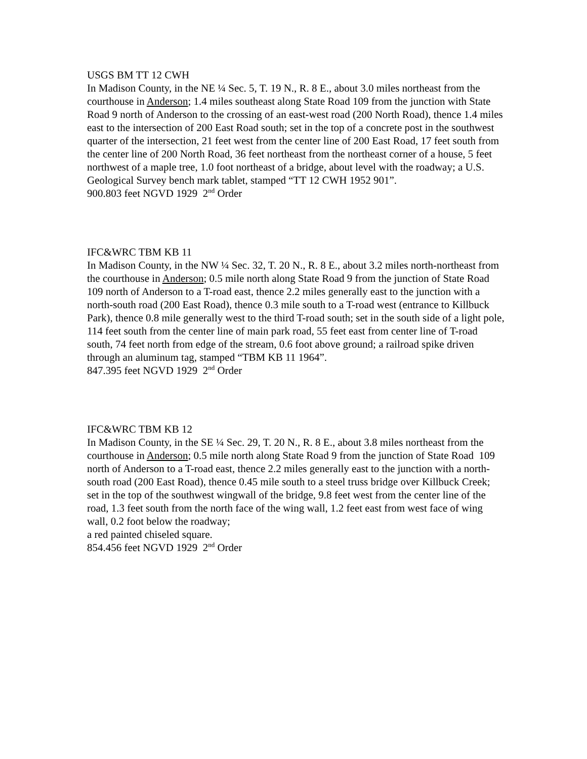USGS BM TT 12 CWH
In Madison County, in the NE ¼ Sec. 5, T. 19 N., R. 8 E., about 3.0 miles northeast from the courthouse in Anderson; 1.4 miles southeast along State Road 109 from the junction with State Road 9 north of Anderson to the crossing of an east-west road (200 North Road), thence 1.4 miles east to the intersection of 200 East Road south; set in the top of a concrete post in the southwest quarter of the intersection, 21 feet west from the center line of 200 East Road, 17 feet south from the center line of 200 North Road, 36 feet northeast from the northeast corner of a house, 5 feet northwest of a maple tree, 1.0 foot northeast of a bridge, about level with the roadway; a U.S. Geological Survey bench mark tablet, stamped “TT 12 CWH 1952 901”.
900.803 feet NGVD 1929 2<sup>nd</sup> Order
IFC&WRC TBM KB 11
In Madison County, in the NW ¼ Sec. 32, T. 20 N., R. 8 E., about 3.2 miles north-northeast from the courthouse in Anderson; 0.5 mile north along State Road 9 from the junction of State Road 109 north of Anderson to a T-road east, thence 2.2 miles generally east to the junction with a north-south road (200 East Road), thence 0.3 mile south to a T-road west (entrance to Killbuck Park), thence 0.8 mile generally west to the third T-road south; set in the south side of a light pole, 114 feet south from the center line of main park road, 55 feet east from center line of T-road south, 74 feet north from edge of the stream, 0.6 foot above ground; a railroad spike driven through an aluminum tag, stamped “TBM KB 11 1964”.
847.395 feet NGVD 1929 2<sup>nd</sup> Order
IFC&WRC TBM KB 12
In Madison County, in the SE ¼ Sec. 29, T. 20 N., R. 8 E., about 3.8 miles northeast from the courthouse in Anderson; 0.5 mile north along State Road 9 from the junction of State Road 109 north of Anderson to a T-road east, thence 2.2 miles generally east to the junction with a north-south road (200 East Road), thence 0.45 mile south to a steel truss bridge over Killbuck Creek; set in the top of the southwest wingwall of the bridge, 9.8 feet west from the center line of the road, 1.3 feet south from the north face of the wing wall, 1.2 feet east from west face of wing wall, 0.2 foot below the roadway;
a red painted chiseled square.
854.456 feet NGVD 1929 2<sup>nd</sup> Order